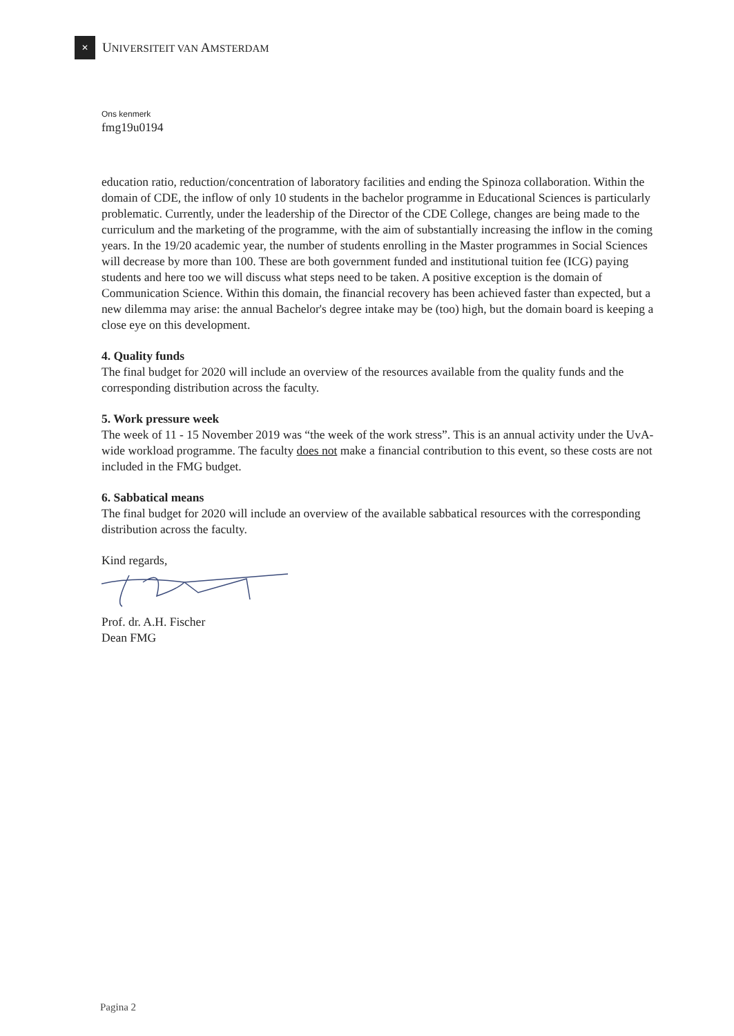✕
UNIVERSITEIT VAN AMSTERDAM
Ons kenmerk
fmg19u0194
education ratio, reduction/concentration of laboratory facilities and ending the Spinoza collaboration. Within the domain of CDE, the inflow of only 10 students in the bachelor programme in Educational Sciences is particularly problematic. Currently, under the leadership of the Director of the CDE College, changes are being made to the curriculum and the marketing of the programme, with the aim of substantially increasing the inflow in the coming years. In the 19/20 academic year, the number of students enrolling in the Master programmes in Social Sciences will decrease by more than 100. These are both government funded and institutional tuition fee (ICG) paying students and here too we will discuss what steps need to be taken. A positive exception is the domain of Communication Science. Within this domain, the financial recovery has been achieved faster than expected, but a new dilemma may arise: the annual Bachelor's degree intake may be (too) high, but the domain board is keeping a close eye on this development.
4. Quality funds
The final budget for 2020 will include an overview of the resources available from the quality funds and the corresponding distribution across the faculty.
5. Work pressure week
The week of 11 - 15 November 2019 was “the week of the work stress”. This is an annual activity under the UvA-wide workload programme. The faculty does not make a financial contribution to this event, so these costs are not included in the FMG budget.
6. Sabbatical means
The final budget for 2020 will include an overview of the available sabbatical resources with the corresponding distribution across the faculty.
Kind regards,
Prof. dr. A.H. Fischer
Dean FMG
Pagina 2